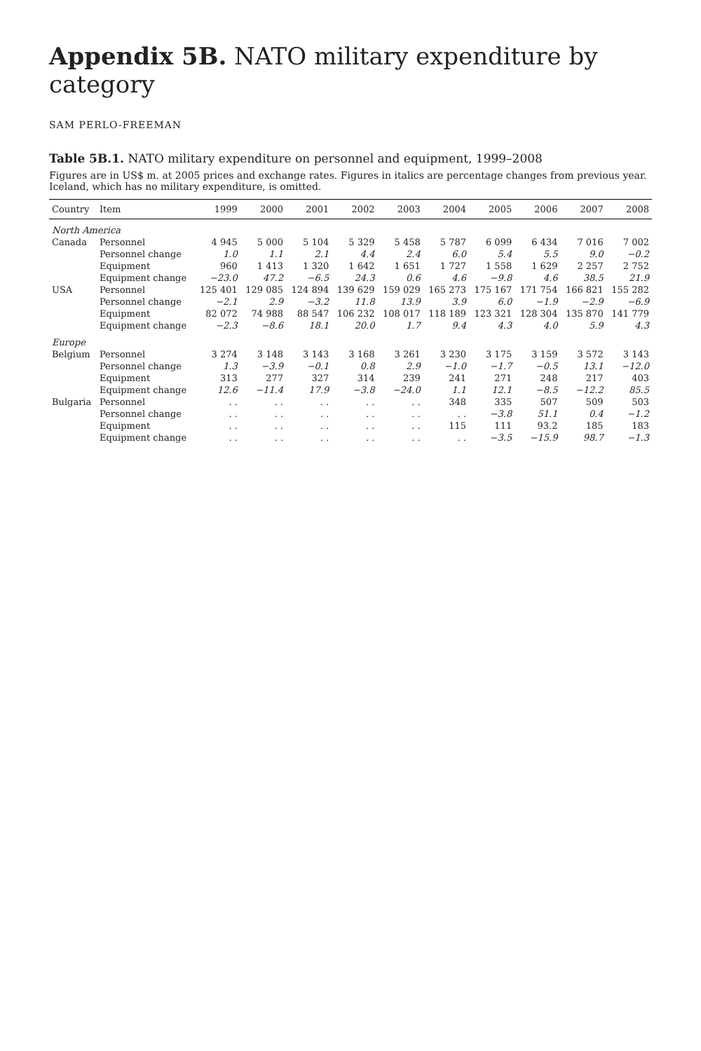Appendix 5B. NATO military expenditure by category
SAM PERLO-FREEMAN
Table 5B.1. NATO military expenditure on personnel and equipment, 1999–2008
Figures are in US$ m. at 2005 prices and exchange rates. Figures in italics are percentage changes from previous year. Iceland, which has no military expenditure, is omitted.
| Country | Item | 1999 | 2000 | 2001 | 2002 | 2003 | 2004 | 2005 | 2006 | 2007 | 2008 |
| --- | --- | --- | --- | --- | --- | --- | --- | --- | --- | --- | --- |
| North America | | | | | | | | | | | |
| Canada | Personnel | 4 945 | 5 000 | 5 104 | 5 329 | 5 458 | 5 787 | 6 099 | 6 434 | 7 016 | 7 002 |
| | Personnel change | 1.0 | 1.1 | 2.1 | 4.4 | 2.4 | 6.0 | 5.4 | 5.5 | 9.0 | −0.2 |
| | Equipment | 960 | 1 413 | 1 320 | 1 642 | 1 651 | 1 727 | 1 558 | 1 629 | 2 257 | 2 752 |
| | Equipment change | −23.0 | 47.2 | −6.5 | 24.3 | 0.6 | 4.6 | −9.8 | 4.6 | 38.5 | 21.9 |
| USA | Personnel | 125 401 | 129 085 | 124 894 | 139 629 | 159 029 | 165 273 | 175 167 | 171 754 | 166 821 | 155 282 |
| | Personnel change | −2.1 | 2.9 | −3.2 | 11.8 | 13.9 | 3.9 | 6.0 | −1.9 | −2.9 | −6.9 |
| | Equipment | 82 072 | 74 988 | 88 547 | 106 232 | 108 017 | 118 189 | 123 321 | 128 304 | 135 870 | 141 779 |
| | Equipment change | −2.3 | −8.6 | 18.1 | 20.0 | 1.7 | 9.4 | 4.3 | 4.0 | 5.9 | 4.3 |
| Europe | | | | | | | | | | | |
| Belgium | Personnel | 3 274 | 3 148 | 3 143 | 3 168 | 3 261 | 3 230 | 3 175 | 3 159 | 3 572 | 3 143 |
| | Personnel change | 1.3 | −3.9 | −0.1 | 0.8 | 2.9 | −1.0 | −1.7 | −0.5 | 13.1 | −12.0 |
| | Equipment | 313 | 277 | 327 | 314 | 239 | 241 | 271 | 248 | 217 | 403 |
| | Equipment change | 12.6 | −11.4 | 17.9 | −3.8 | −24.0 | 1.1 | 12.1 | −8.5 | −12.2 | 85.5 |
| Bulgaria | Personnel | . . | . . | . . | . . | . . | 348 | 335 | 507 | 509 | 503 |
| | Personnel change | . . | . . | . . | . . | . . | . . | −3.8 | 51.1 | 0.4 | −1.2 |
| | Equipment | . . | . . | . . | . . | . . | 115 | 111 | 93.2 | 185 | 183 |
| | Equipment change | . . | . . | . . | . . | . . | . . | −3.5 | −15.9 | 98.7 | −1.3 |